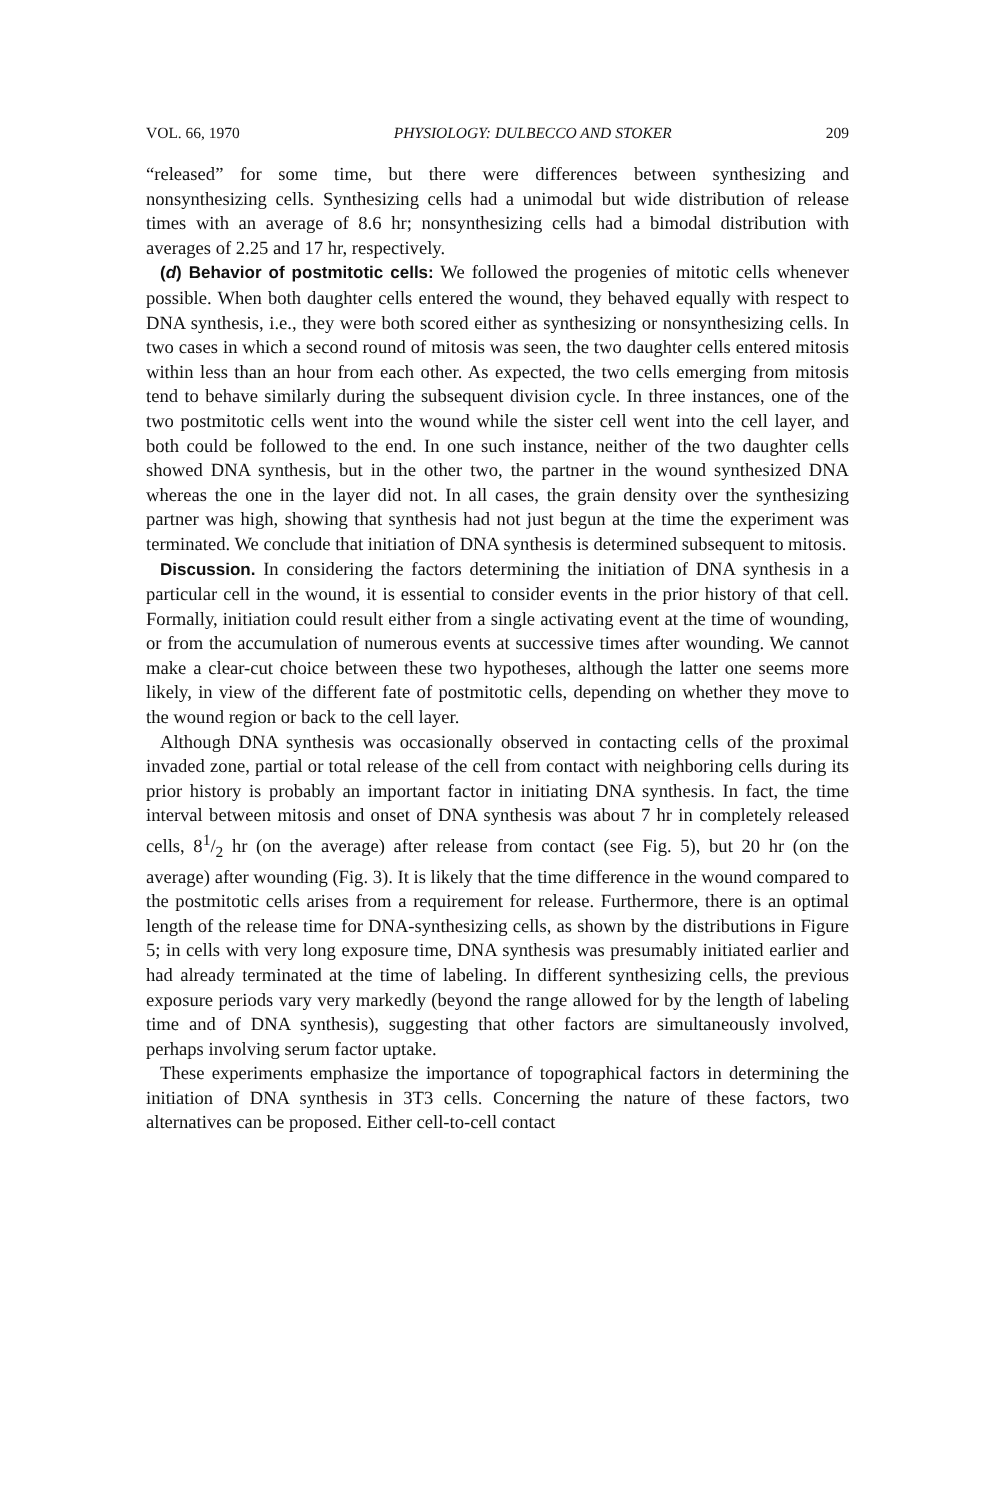VOL. 66, 1970 PHYSIOLOGY: DULBECCO AND STOKER 209
“released” for some time, but there were differences between synthesizing and nonsynthesizing cells. Synthesizing cells had a unimodal but wide distribution of release times with an average of 8.6 hr; nonsynthesizing cells had a bimodal distribution with averages of 2.25 and 17 hr, respectively.
(d) Behavior of postmitotic cells: We followed the progenies of mitotic cells whenever possible. When both daughter cells entered the wound, they behaved equally with respect to DNA synthesis, i.e., they were both scored either as synthesizing or nonsynthesizing cells. In two cases in which a second round of mitosis was seen, the two daughter cells entered mitosis within less than an hour from each other. As expected, the two cells emerging from mitosis tend to behave similarly during the subsequent division cycle. In three instances, one of the two postmitotic cells went into the wound while the sister cell went into the cell layer, and both could be followed to the end. In one such instance, neither of the two daughter cells showed DNA synthesis, but in the other two, the partner in the wound synthesized DNA whereas the one in the layer did not. In all cases, the grain density over the synthesizing partner was high, showing that synthesis had not just begun at the time the experiment was terminated. We conclude that initiation of DNA synthesis is determined subsequent to mitosis.
Discussion. In considering the factors determining the initiation of DNA synthesis in a particular cell in the wound, it is essential to consider events in the prior history of that cell. Formally, initiation could result either from a single activating event at the time of wounding, or from the accumulation of numerous events at successive times after wounding. We cannot make a clear-cut choice between these two hypotheses, although the latter one seems more likely, in view of the different fate of postmitotic cells, depending on whether they move to the wound region or back to the cell layer.
Although DNA synthesis was occasionally observed in contacting cells of the proximal invaded zone, partial or total release of the cell from contact with neighboring cells during its prior history is probably an important factor in initiating DNA synthesis. In fact, the time interval between mitosis and onset of DNA synthesis was about 7 hr in completely released cells, 81/2 hr (on the average) after release from contact (see Fig. 5), but 20 hr (on the average) after wounding (Fig. 3). It is likely that the time difference in the wound compared to the postmitotic cells arises from a requirement for release. Furthermore, there is an optimal length of the release time for DNA-synthesizing cells, as shown by the distributions in Figure 5; in cells with very long exposure time, DNA synthesis was presumably initiated earlier and had already terminated at the time of labeling. In different synthesizing cells, the previous exposure periods vary very markedly (beyond the range allowed for by the length of labeling time and of DNA synthesis), suggesting that other factors are simultaneously involved, perhaps involving serum factor uptake.
These experiments emphasize the importance of topographical factors in determining the initiation of DNA synthesis in 3T3 cells. Concerning the nature of these factors, two alternatives can be proposed. Either cell-to-cell contact